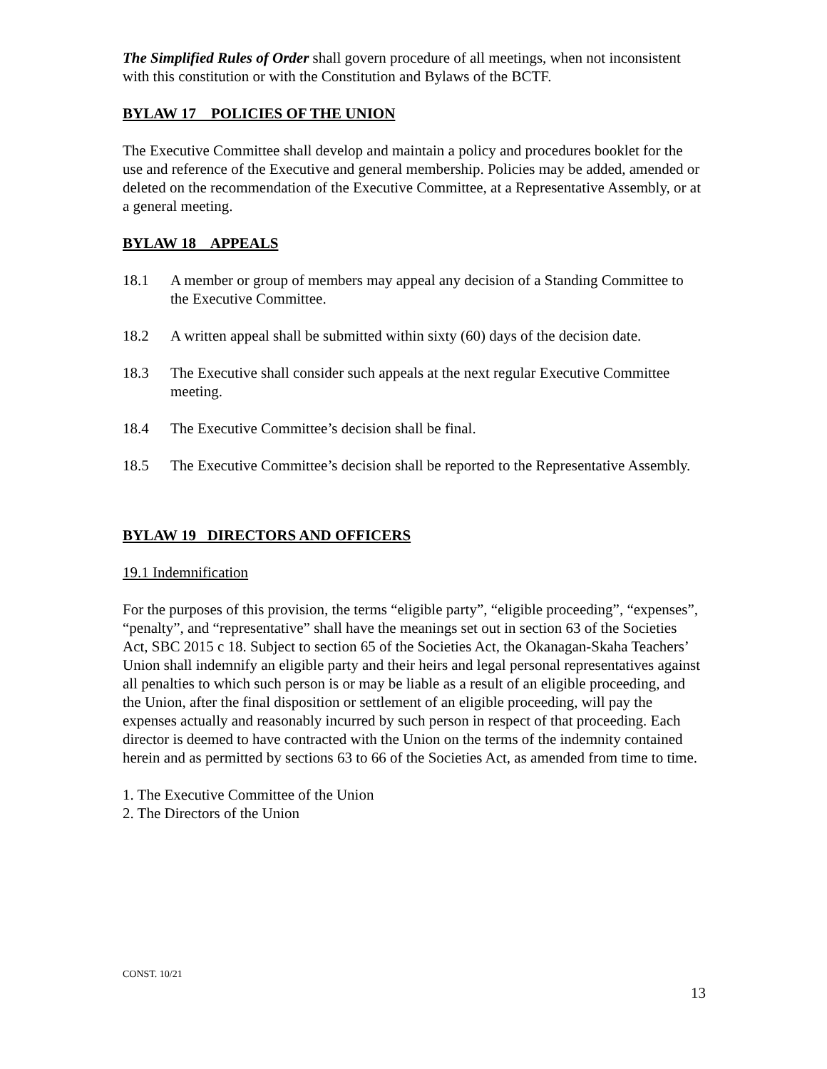The Simplified Rules of Order shall govern procedure of all meetings, when not inconsistent with this constitution or with the Constitution and Bylaws of the BCTF.
BYLAW 17 POLICIES OF THE UNION
The Executive Committee shall develop and maintain a policy and procedures booklet for the use and reference of the Executive and general membership. Policies may be added, amended or deleted on the recommendation of the Executive Committee, at a Representative Assembly, or at a general meeting.
BYLAW 18 APPEALS
18.1 A member or group of members may appeal any decision of a Standing Committee to the Executive Committee.
18.2 A written appeal shall be submitted within sixty (60) days of the decision date.
18.3 The Executive shall consider such appeals at the next regular Executive Committee meeting.
18.4 The Executive Committee’s decision shall be final.
18.5 The Executive Committee’s decision shall be reported to the Representative Assembly.
BYLAW 19 DIRECTORS AND OFFICERS
19.1 Indemnification
For the purposes of this provision, the terms “eligible party”, “eligible proceeding”, “expenses”, “penalty”, and “representative” shall have the meanings set out in section 63 of the Societies Act, SBC 2015 c 18. Subject to section 65 of the Societies Act, the Okanagan-Skaha Teachers’ Union shall indemnify an eligible party and their heirs and legal personal representatives against all penalties to which such person is or may be liable as a result of an eligible proceeding, and the Union, after the final disposition or settlement of an eligible proceeding, will pay the expenses actually and reasonably incurred by such person in respect of that proceeding. Each director is deemed to have contracted with the Union on the terms of the indemnity contained herein and as permitted by sections 63 to 66 of the Societies Act, as amended from time to time.
1. The Executive Committee of the Union
2. The Directors of the Union
CONST. 10/21
13